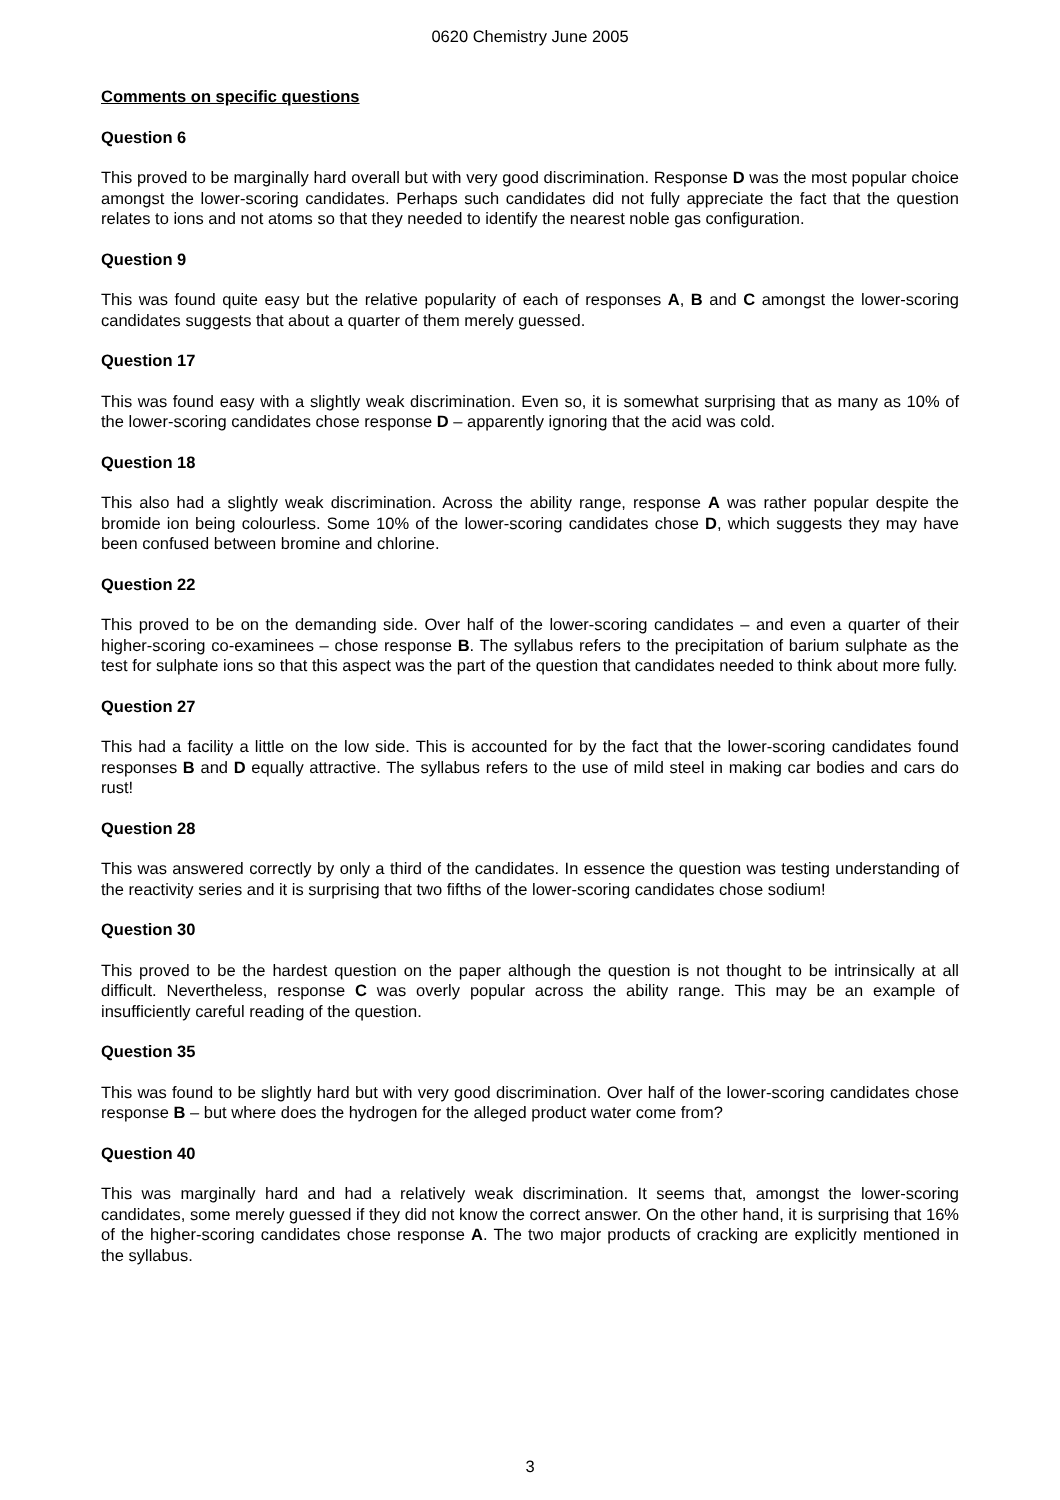0620 Chemistry June 2005
Comments on specific questions
Question 6
This proved to be marginally hard overall but with very good discrimination. Response D was the most popular choice amongst the lower-scoring candidates. Perhaps such candidates did not fully appreciate the fact that the question relates to ions and not atoms so that they needed to identify the nearest noble gas configuration.
Question 9
This was found quite easy but the relative popularity of each of responses A, B and C amongst the lower-scoring candidates suggests that about a quarter of them merely guessed.
Question 17
This was found easy with a slightly weak discrimination. Even so, it is somewhat surprising that as many as 10% of the lower-scoring candidates chose response D – apparently ignoring that the acid was cold.
Question 18
This also had a slightly weak discrimination. Across the ability range, response A was rather popular despite the bromide ion being colourless. Some 10% of the lower-scoring candidates chose D, which suggests they may have been confused between bromine and chlorine.
Question 22
This proved to be on the demanding side. Over half of the lower-scoring candidates – and even a quarter of their higher-scoring co-examinees – chose response B. The syllabus refers to the precipitation of barium sulphate as the test for sulphate ions so that this aspect was the part of the question that candidates needed to think about more fully.
Question 27
This had a facility a little on the low side. This is accounted for by the fact that the lower-scoring candidates found responses B and D equally attractive. The syllabus refers to the use of mild steel in making car bodies and cars do rust!
Question 28
This was answered correctly by only a third of the candidates. In essence the question was testing understanding of the reactivity series and it is surprising that two fifths of the lower-scoring candidates chose sodium!
Question 30
This proved to be the hardest question on the paper although the question is not thought to be intrinsically at all difficult. Nevertheless, response C was overly popular across the ability range. This may be an example of insufficiently careful reading of the question.
Question 35
This was found to be slightly hard but with very good discrimination. Over half of the lower-scoring candidates chose response B – but where does the hydrogen for the alleged product water come from?
Question 40
This was marginally hard and had a relatively weak discrimination. It seems that, amongst the lower-scoring candidates, some merely guessed if they did not know the correct answer. On the other hand, it is surprising that 16% of the higher-scoring candidates chose response A. The two major products of cracking are explicitly mentioned in the syllabus.
3